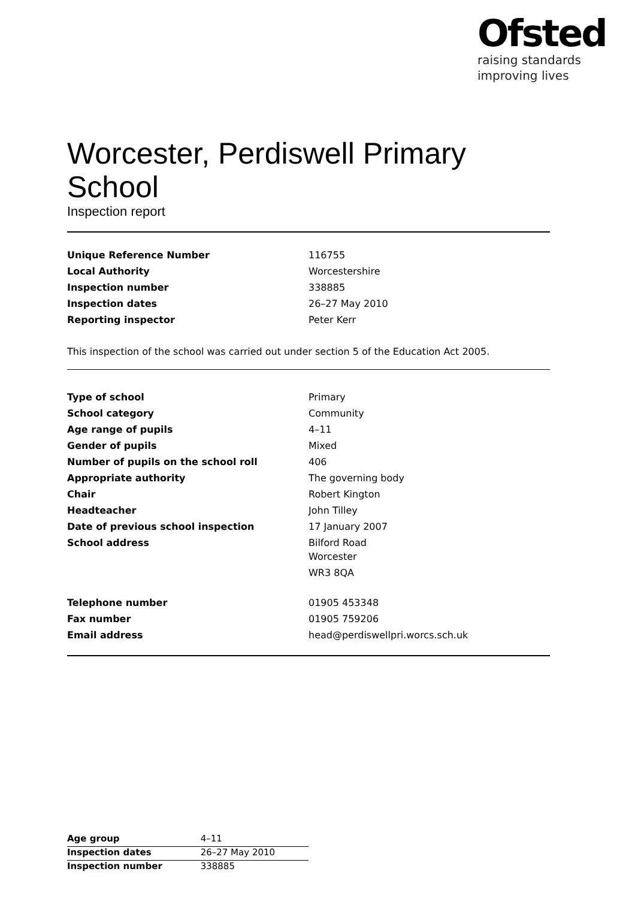Ofsted
raising standards
improving lives
Worcester, Perdiswell Primary School
Inspection report
| Unique Reference Number | 116755 |
| Local Authority | Worcestershire |
| Inspection number | 338885 |
| Inspection dates | 26–27 May 2010 |
| Reporting inspector | Peter Kerr |
This inspection of the school was carried out under section 5 of the Education Act 2005.
| Type of school | Primary |
| School category | Community |
| Age range of pupils | 4–11 |
| Gender of pupils | Mixed |
| Number of pupils on the school roll | 406 |
| Appropriate authority | The governing body |
| Chair | Robert Kington |
| Headteacher | John Tilley |
| Date of previous school inspection | 17 January 2007 |
| School address | Bilford Road Worcester WR3 8QA |
| Telephone number | 01905 453348 |
| Fax number | 01905 759206 |
| Email address | head@perdiswellpri.worcs.sch.uk |
| Age group | 4–11 |
| Inspection dates | 26–27 May 2010 |
| Inspection number | 338885 |